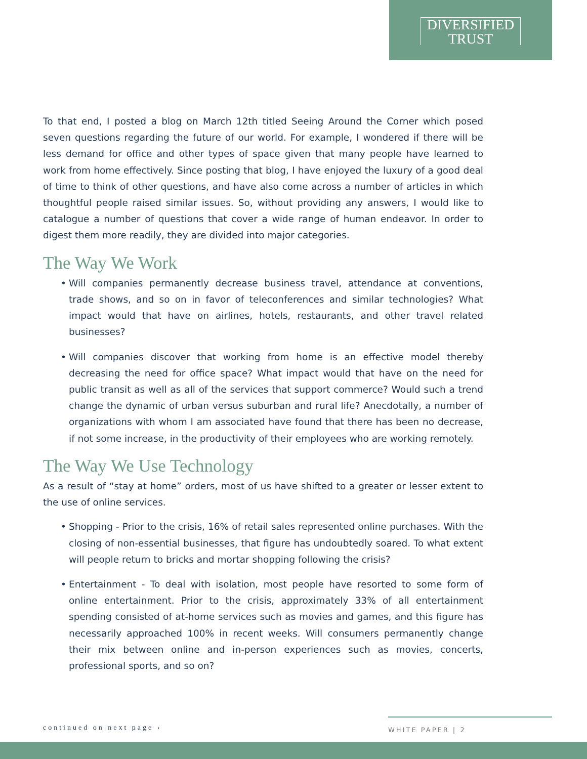DIVERSIFIED
TRUST
To that end, I posted a blog on March 12th titled Seeing Around the Corner which posed seven questions regarding the future of our world. For example, I wondered if there will be less demand for office and other types of space given that many people have learned to work from home effectively. Since posting that blog, I have enjoyed the luxury of a good deal of time to think of other questions, and have also come across a number of articles in which thoughtful people raised similar issues. So, without providing any answers, I would like to catalogue a number of questions that cover a wide range of human endeavor. In order to digest them more readily, they are divided into major categories.
The Way We Work
• Will companies permanently decrease business travel, attendance at conventions, trade shows, and so on in favor of teleconferences and similar technologies? What impact would that have on airlines, hotels, restaurants, and other travel related businesses?
• Will companies discover that working from home is an effective model thereby decreasing the need for office space? What impact would that have on the need for public transit as well as all of the services that support commerce? Would such a trend change the dynamic of urban versus suburban and rural life? Anecdotally, a number of organizations with whom I am associated have found that there has been no decrease, if not some increase, in the productivity of their employees who are working remotely.
The Way We Use Technology
As a result of “stay at home” orders, most of us have shifted to a greater or lesser extent to the use of online services.
• Shopping - Prior to the crisis, 16% of retail sales represented online purchases. With the closing of non-essential businesses, that figure has undoubtedly soared. To what extent will people return to bricks and mortar shopping following the crisis?
• Entertainment - To deal with isolation, most people have resorted to some form of online entertainment. Prior to the crisis, approximately 33% of all entertainment spending consisted of at-home services such as movies and games, and this figure has necessarily approached 100% in recent weeks. Will consumers permanently change their mix between online and in-person experiences such as movies, concerts, professional sports, and so on?
continued on next page ›
WHITE PAPER | 2